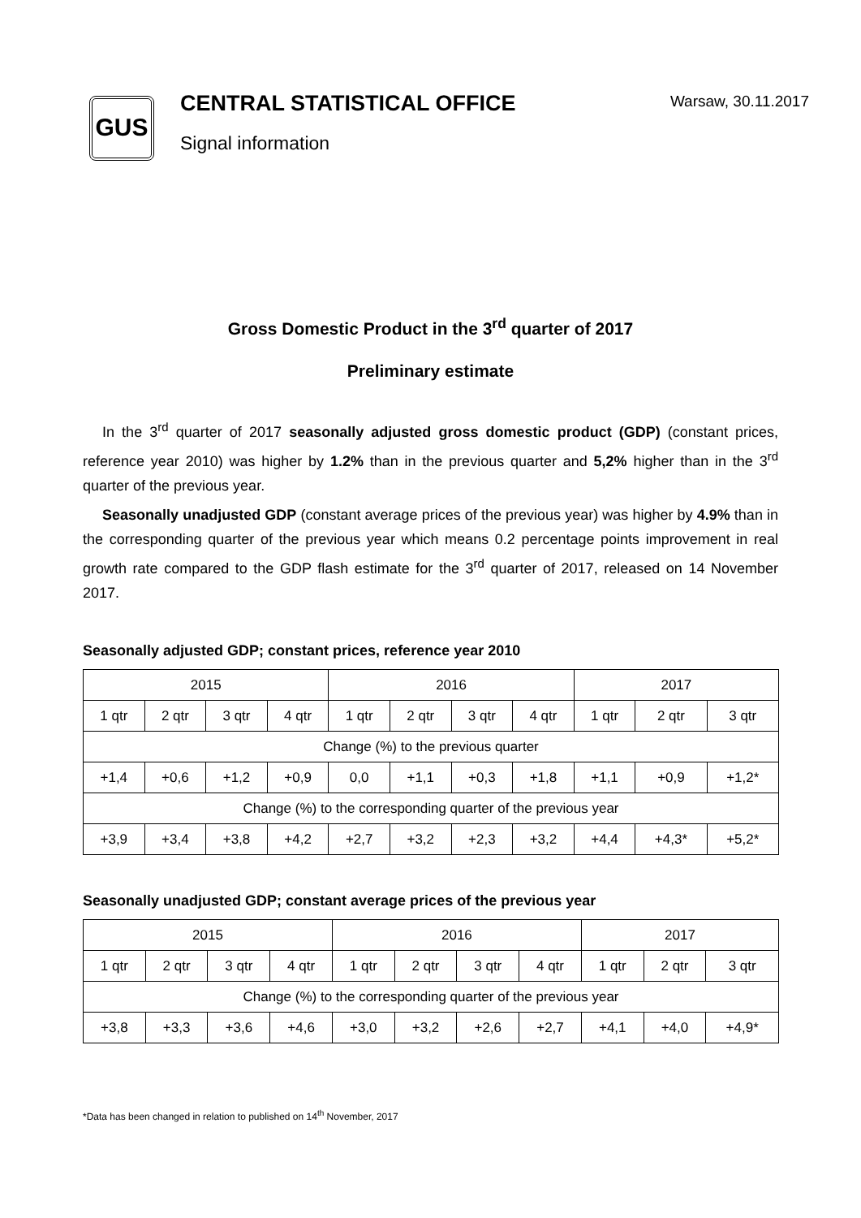GUS
CENTRAL STATISTICAL OFFICE
Signal information
Warsaw, 30.11.2017
Gross Domestic Product in the 3<sup>rd</sup> quarter of 2017
Preliminary estimate
In the 3<sup>rd</sup> quarter of 2017 seasonally adjusted gross domestic product (GDP) (constant prices, reference year 2010) was higher by 1.2% than in the previous quarter and 5,2% higher than in the 3<sup>rd</sup> quarter of the previous year.
Seasonally unadjusted GDP (constant average prices of the previous year) was higher by 4.9% than in the corresponding quarter of the previous year which means 0.2 percentage points improvement in real growth rate compared to the GDP flash estimate for the 3<sup>rd</sup> quarter of 2017, released on 14 November 2017.
Seasonally adjusted GDP; constant prices, reference year 2010
| 2015 | | | | 2016 | | | | 2017 | | |
| --- | --- | --- | --- | --- | --- | --- | --- | --- | --- | --- |
| 1 qtr | 2 qtr | 3 qtr | 4 qtr | 1 qtr | 2 qtr | 3 qtr | 4 qtr | 1 qtr | 2 qtr | 3 qtr |
| Change (%) to the previous quarter | | | | | | | | | | |
| +1,4 | +0,6 | +1,2 | +0,9 | 0,0 | +1,1 | +0,3 | +1,8 | +1,1 | +0,9 | +1,2* |
| Change (%) to the corresponding quarter of the previous year | | | | | | | | | | |
| +3,9 | +3,4 | +3,8 | +4,2 | +2,7 | +3,2 | +2,3 | +3,2 | +4,4 | +4,3* | +5,2* |
Seasonally unadjusted GDP; constant average prices of the previous year
| 2015 | | | | 2016 | | | | 2017 | | |
| --- | --- | --- | --- | --- | --- | --- | --- | --- | --- | --- |
| 1 qtr | 2 qtr | 3 qtr | 4 qtr | 1 qtr | 2 qtr | 3 qtr | 4 qtr | 1 qtr | 2 qtr | 3 qtr |
| Change (%) to the corresponding quarter of the previous year | | | | | | | | | | |
| +3,8 | +3,3 | +3,6 | +4,6 | +3,0 | +3,2 | +2,6 | +2,7 | +4,1 | +4,0 | +4,9* |
*Data has been changed in relation to published on 14<sup>th</sup> November, 2017